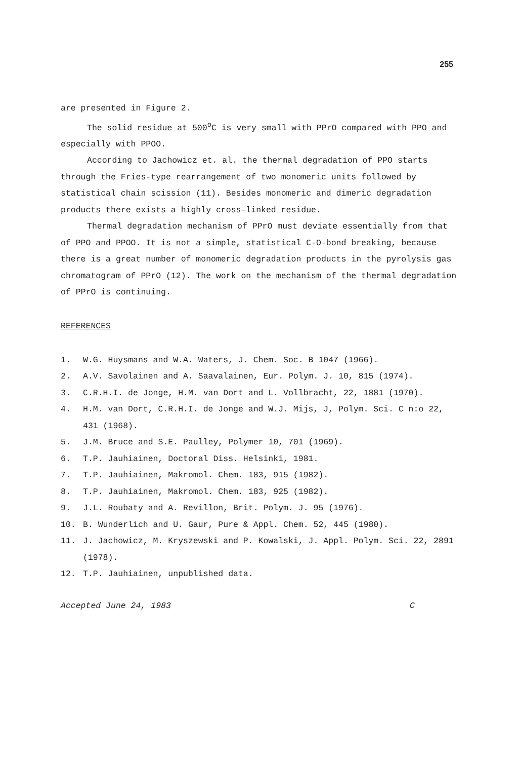255
are presented in Figure 2.
The solid residue at 500<sup>o</sup>C is very small with PPrO compared with PPO and especially with PPOO.
According to Jachowicz et. al. the thermal degradation of PPO starts through the Fries-type rearrangement of two monomeric units followed by statistical chain scission (11). Besides monomeric and dimeric degradation products there exists a highly cross-linked residue.
Thermal degradation mechanism of PPrO must deviate essentially from that of PPO and PPOO. It is not a simple, statistical C-O-bond breaking, because there is a great number of monomeric degradation products in the pyrolysis gas chromatogram of PPrO (12). The work on the mechanism of the thermal degradation of PPrO is continuing.
REFERENCES
1. W.G. Huysmans and W.A. Waters, J. Chem. Soc. B 1047 (1966).
2. A.V. Savolainen and A. Saavalainen, Eur. Polym. J. 10, 815 (1974).
3. C.R.H.I. de Jonge, H.M. van Dort and L. Vollbracht, 22, 1881 (1970).
4. H.M. van Dort, C.R.H.I. de Jonge and W.J. Mijs, J, Polym. Sci. C n:o 22, 431 (1968).
5. J.M. Bruce and S.E. Paulley, Polymer 10, 701 (1969).
6. T.P. Jauhiainen, Doctoral Diss. Helsinki, 1981.
7. T.P. Jauhiainen, Makromol. Chem. 183, 915 (1982).
8. T.P. Jauhiainen, Makromol. Chem. 183, 925 (1982).
9. J.L. Roubaty and A. Revillon, Brit. Polym. J. 95 (1976).
10. B. Wunderlich and U. Gaur, Pure & Appl. Chem. 52, 445 (1980).
11. J. Jachowicz, M. Kryszewski and P. Kowalski, J. Appl. Polym. Sci. 22, 2891 (1978).
12. T.P. Jauhiainen, unpublished data.
Accepted June 24, 1983 C